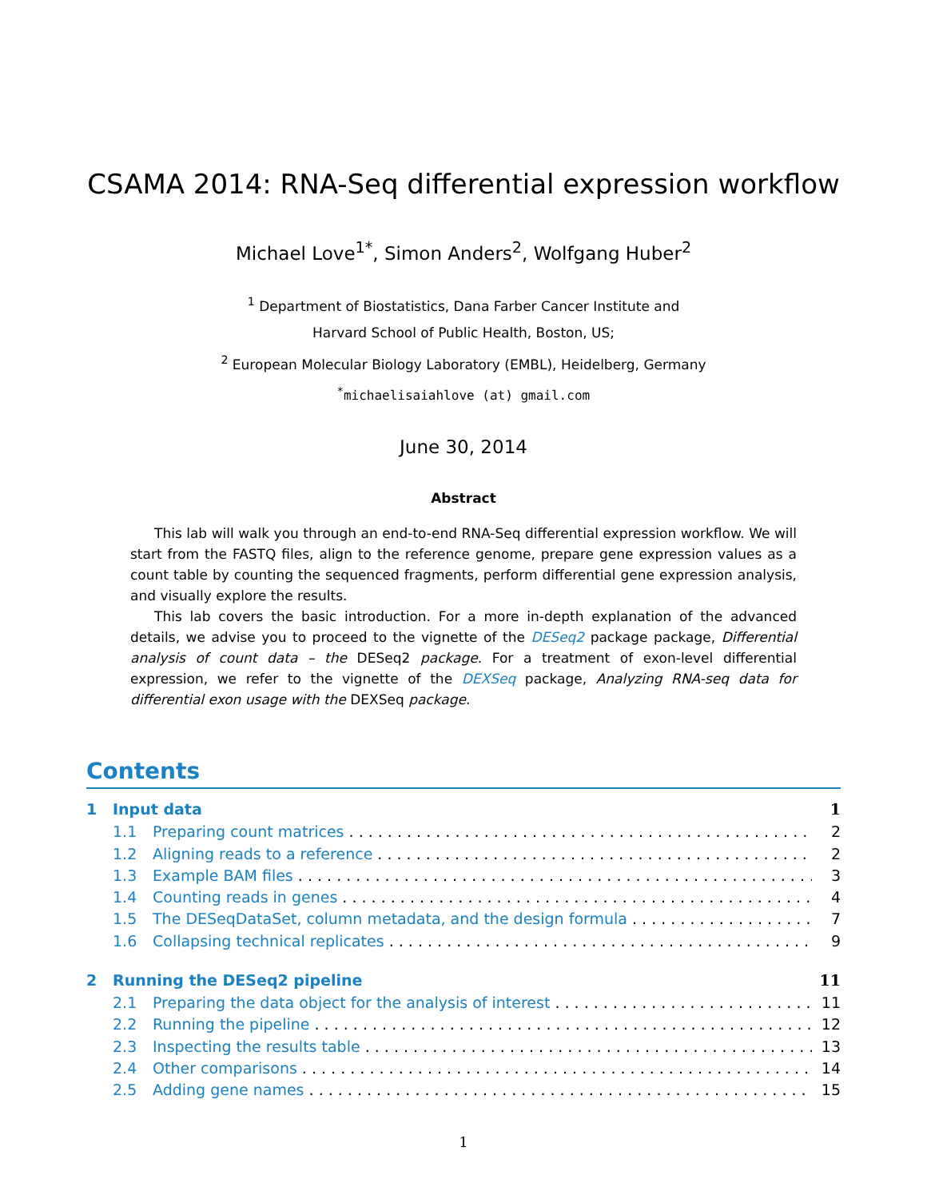CSAMA 2014: RNA-Seq differential expression workflow
Michael Love<sup>1*</sup>, Simon Anders<sup>2</sup>, Wolfgang Huber<sup>2</sup>
<sup>1</sup> Department of Biostatistics, Dana Farber Cancer Institute and
Harvard School of Public Health, Boston, US;
<sup>2</sup> European Molecular Biology Laboratory (EMBL), Heidelberg, Germany
<sup>*</sup> michaelisaiahlove (at) gmail.com
June 30, 2014
Abstract
This lab will walk you through an end-to-end RNA-Seq differential expression workflow. We will start from the FASTQ files, align to the reference genome, prepare gene expression values as a count table by counting the sequenced fragments, perform differential gene expression analysis, and visually explore the results.
This lab covers the basic introduction. For a more in-depth explanation of the advanced details, we advise you to proceed to the vignette of the DESeq2 package package, Differential analysis of count data – the DESeq2 package. For a treatment of exon-level differential expression, we refer to the vignette of the DEXSeq package, Analyzing RNA-seq data for differential exon usage with the DEXSeq package.
Contents
1 Input data 1
1.1 Preparing count matrices 2
1.2 Aligning reads to a reference 2
1.3 Example BAM files 3
1.4 Counting reads in genes 4
1.5 The DESeqDataSet, column metadata, and the design formula 7
1.6 Collapsing technical replicates 9
2 Running the DESeq2 pipeline 11
2.1 Preparing the data object for the analysis of interest 11
2.2 Running the pipeline 12
2.3 Inspecting the results table 13
2.4 Other comparisons 14
2.5 Adding gene names 15
1